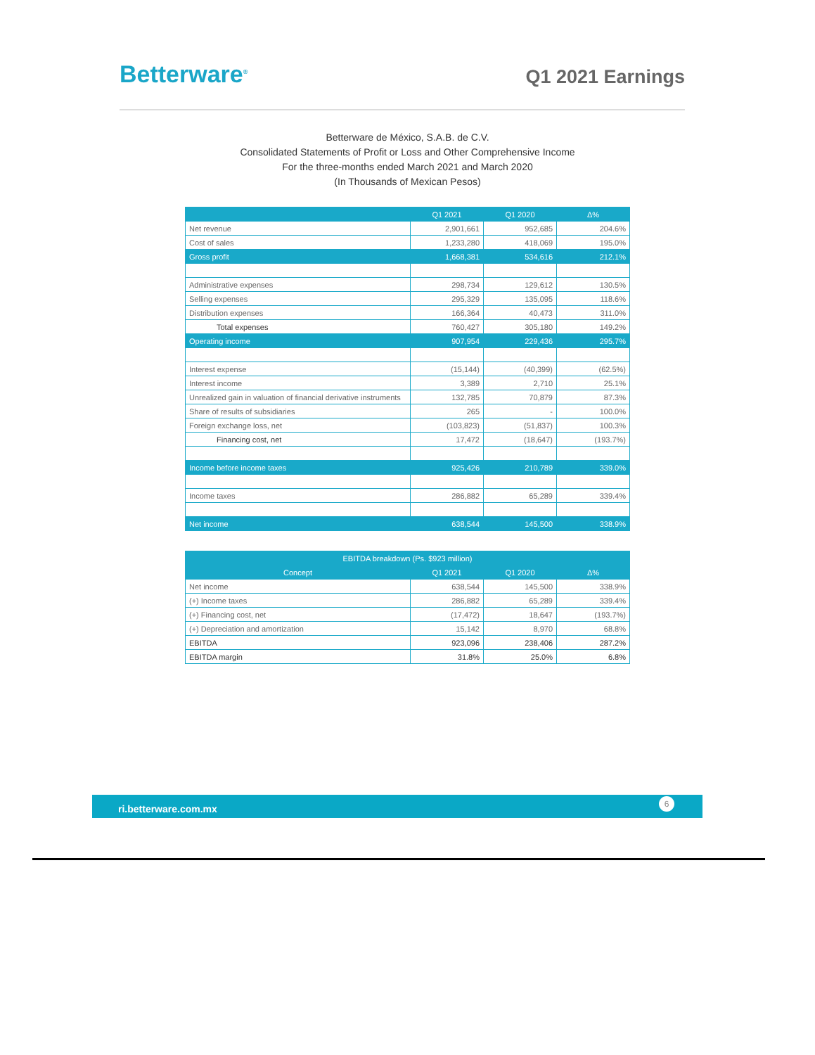Betterware<sup>®</sup>
Q1 2021 Earnings
Betterware de México, S.A.B. de C.V.
Consolidated Statements of Profit or Loss and Other Comprehensive Income
For the three-months ended March 2021 and March 2020
(In Thousands of Mexican Pesos)
| | Q1 2021 | Q1 2020 | Δ% |
| --- | --- | --- | --- |
| Net revenue | 2,901,661 | 952,685 | 204.6% |
| Cost of sales | 1,233,280 | 418,069 | 195.0% |
| Gross profit | 1,668,381 | 534,616 | 212.1% |
| Administrative expenses | 298,734 | 129,612 | 130.5% |
| Selling expenses | 295,329 | 135,095 | 118.6% |
| Distribution expenses | 166,364 | 40,473 | 311.0% |
| Total expenses | 760,427 | 305,180 | 149.2% |
| Operating income | 907,954 | 229,436 | 295.7% |
| Interest expense | (15,144) | (40,399) | (62.5%) |
| Interest income | 3,389 | 2,710 | 25.1% |
| Unrealized gain in valuation of financial derivative instruments | 132,785 | 70,879 | 87.3% |
| Share of results of subsidiaries | 265 | - | 100.0% |
| Foreign exchange loss, net | (103,823) | (51,837) | 100.3% |
| Financing cost, net | 17,472 | (18,647) | (193.7%) |
| Income before income taxes | 925,426 | 210,789 | 339.0% |
| Income taxes | 286,882 | 65,289 | 339.4% |
| Net income | 638,544 | 145,500 | 338.9% |
| EBITDA breakdown (Ps. $923 million) | | | |
| --- | --- | --- | --- |
| Concept | Q1 2021 | Q1 2020 | Δ% |
| Net income | 638,544 | 145,500 | 338.9% |
| (+) Income taxes | 286,882 | 65,289 | 339.4% |
| (+) Financing cost, net | (17,472) | 18,647 | (193.7%) |
| (+) Depreciation and amortization | 15,142 | 8,970 | 68.8% |
| EBITDA | 923,096 | 238,406 | 287.2% |
| EBITDA margin | 31.8% | 25.0% | 6.8% |
ri.betterware.com.mx
6